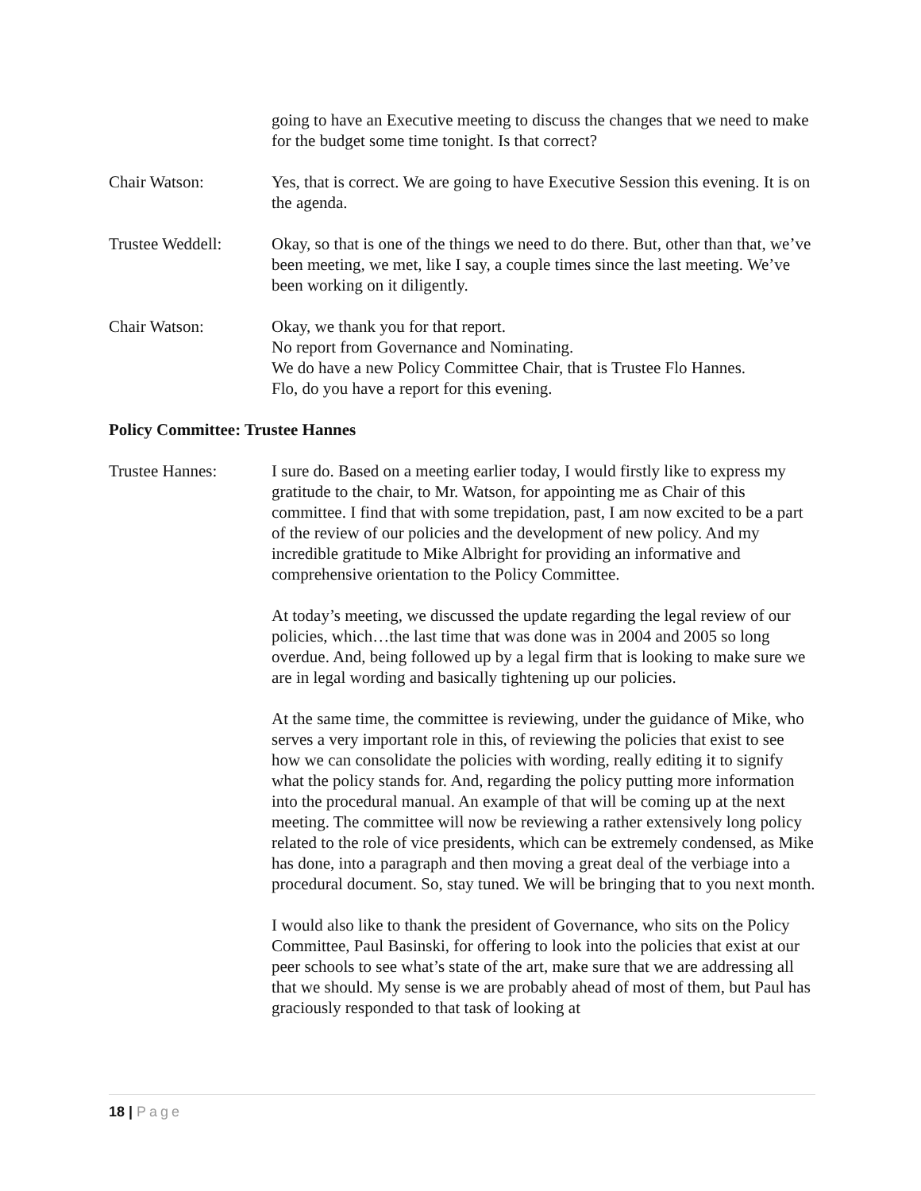going to have an Executive meeting to discuss the changes that we need to make for the budget some time tonight. Is that correct?
Chair Watson: Yes, that is correct. We are going to have Executive Session this evening. It is on the agenda.
Trustee Weddell: Okay, so that is one of the things we need to do there. But, other than that, we’ve been meeting, we met, like I say, a couple times since the last meeting. We’ve been working on it diligently.
Chair Watson: Okay, we thank you for that report.
No report from Governance and Nominating.
We do have a new Policy Committee Chair, that is Trustee Flo Hannes.
Flo, do you have a report for this evening.
Policy Committee: Trustee Hannes
Trustee Hannes: I sure do. Based on a meeting earlier today, I would firstly like to express my gratitude to the chair, to Mr. Watson, for appointing me as Chair of this committee. I find that with some trepidation, past, I am now excited to be a part of the review of our policies and the development of new policy. And my incredible gratitude to Mike Albright for providing an informative and comprehensive orientation to the Policy Committee.
At today’s meeting, we discussed the update regarding the legal review of our policies, which…the last time that was done was in 2004 and 2005 so long overdue. And, being followed up by a legal firm that is looking to make sure we are in legal wording and basically tightening up our policies.
At the same time, the committee is reviewing, under the guidance of Mike, who serves a very important role in this, of reviewing the policies that exist to see how we can consolidate the policies with wording, really editing it to signify what the policy stands for. And, regarding the policy putting more information into the procedural manual. An example of that will be coming up at the next meeting. The committee will now be reviewing a rather extensively long policy related to the role of vice presidents, which can be extremely condensed, as Mike has done, into a paragraph and then moving a great deal of the verbiage into a procedural document. So, stay tuned. We will be bringing that to you next month.
I would also like to thank the president of Governance, who sits on the Policy Committee, Paul Basinski, for offering to look into the policies that exist at our peer schools to see what’s state of the art, make sure that we are addressing all that we should. My sense is we are probably ahead of most of them, but Paul has graciously responded to that task of looking at
18 | Page